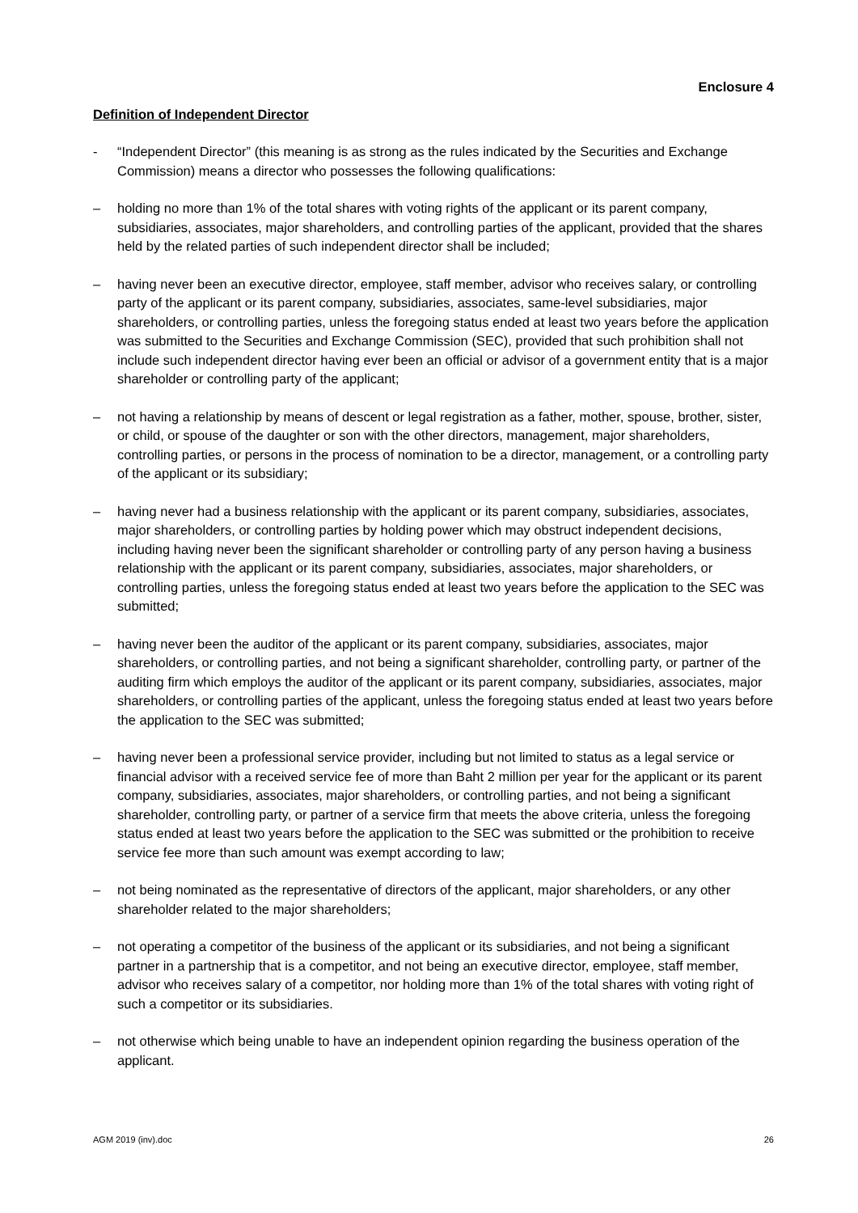Enclosure 4
Definition of Independent Director
- “Independent Director” (this meaning is as strong as the rules indicated by the Securities and Exchange Commission) means a director who possesses the following qualifications:
– holding no more than 1% of the total shares with voting rights of the applicant or its parent company, subsidiaries, associates, major shareholders, and controlling parties of the applicant, provided that the shares held by the related parties of such independent director shall be included;
– having never been an executive director, employee, staff member, advisor who receives salary, or controlling party of the applicant or its parent company, subsidiaries, associates, same-level subsidiaries, major shareholders, or controlling parties, unless the foregoing status ended at least two years before the application was submitted to the Securities and Exchange Commission (SEC), provided that such prohibition shall not include such independent director having ever been an official or advisor of a government entity that is a major shareholder or controlling party of the applicant;
– not having a relationship by means of descent or legal registration as a father, mother, spouse, brother, sister, or child, or spouse of the daughter or son with the other directors, management, major shareholders, controlling parties, or persons in the process of nomination to be a director, management, or a controlling party of the applicant or its subsidiary;
– having never had a business relationship with the applicant or its parent company, subsidiaries, associates, major shareholders, or controlling parties by holding power which may obstruct independent decisions, including having never been the significant shareholder or controlling party of any person having a business relationship with the applicant or its parent company, subsidiaries, associates, major shareholders, or controlling parties, unless the foregoing status ended at least two years before the application to the SEC was submitted;
– having never been the auditor of the applicant or its parent company, subsidiaries, associates, major shareholders, or controlling parties, and not being a significant shareholder, controlling party, or partner of the auditing firm which employs the auditor of the applicant or its parent company, subsidiaries, associates, major shareholders, or controlling parties of the applicant, unless the foregoing status ended at least two years before the application to the SEC was submitted;
– having never been a professional service provider, including but not limited to status as a legal service or financial advisor with a received service fee of more than Baht 2 million per year for the applicant or its parent company, subsidiaries, associates, major shareholders, or controlling parties, and not being a significant shareholder, controlling party, or partner of a service firm that meets the above criteria, unless the foregoing status ended at least two years before the application to the SEC was submitted or the prohibition to receive service fee more than such amount was exempt according to law;
– not being nominated as the representative of directors of the applicant, major shareholders, or any other shareholder related to the major shareholders;
– not operating a competitor of the business of the applicant or its subsidiaries, and not being a significant partner in a partnership that is a competitor, and not being an executive director, employee, staff member, advisor who receives salary of a competitor, nor holding more than 1% of the total shares with voting right of such a competitor or its subsidiaries.
– not otherwise which being unable to have an independent opinion regarding the business operation of the applicant.
AGM 2019 (inv).doc 26